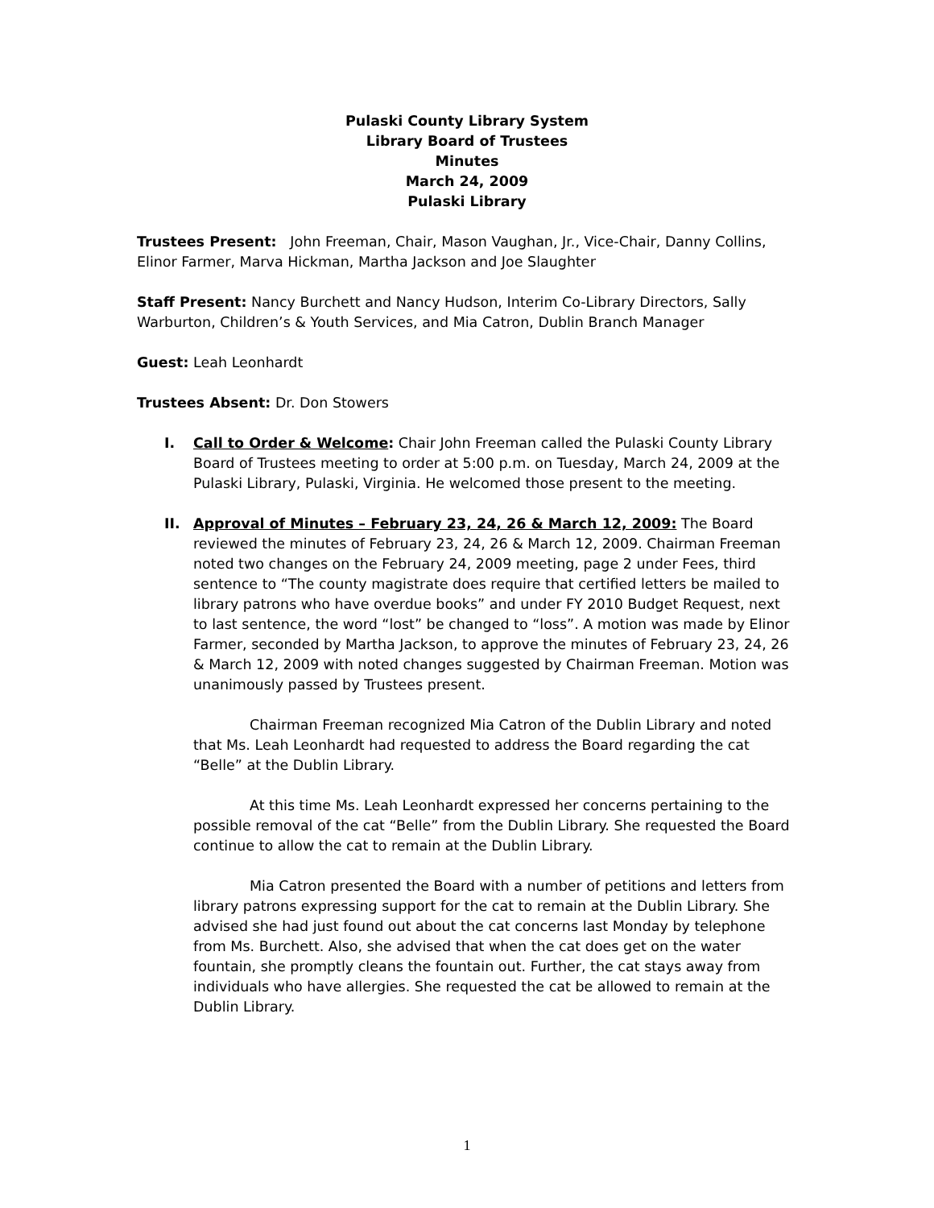Pulaski County Library System
Library Board of Trustees
Minutes
March 24, 2009
Pulaski Library
Trustees Present: John Freeman, Chair, Mason Vaughan, Jr., Vice-Chair, Danny Collins, Elinor Farmer, Marva Hickman, Martha Jackson and Joe Slaughter
Staff Present: Nancy Burchett and Nancy Hudson, Interim Co-Library Directors, Sally Warburton, Children’s & Youth Services, and Mia Catron, Dublin Branch Manager
Guest: Leah Leonhardt
Trustees Absent: Dr. Don Stowers
I. Call to Order & Welcome: Chair John Freeman called the Pulaski County Library Board of Trustees meeting to order at 5:00 p.m. on Tuesday, March 24, 2009 at the Pulaski Library, Pulaski, Virginia. He welcomed those present to the meeting.
II. Approval of Minutes – February 23, 24, 26 & March 12, 2009: The Board reviewed the minutes of February 23, 24, 26 & March 12, 2009. Chairman Freeman noted two changes on the February 24, 2009 meeting, page 2 under Fees, third sentence to “The county magistrate does require that certified letters be mailed to library patrons who have overdue books” and under FY 2010 Budget Request, next to last sentence, the word “lost” be changed to “loss”. A motion was made by Elinor Farmer, seconded by Martha Jackson, to approve the minutes of February 23, 24, 26 & March 12, 2009 with noted changes suggested by Chairman Freeman. Motion was unanimously passed by Trustees present.
Chairman Freeman recognized Mia Catron of the Dublin Library and noted that Ms. Leah Leonhardt had requested to address the Board regarding the cat “Belle” at the Dublin Library.
At this time Ms. Leah Leonhardt expressed her concerns pertaining to the possible removal of the cat “Belle” from the Dublin Library. She requested the Board continue to allow the cat to remain at the Dublin Library.
Mia Catron presented the Board with a number of petitions and letters from library patrons expressing support for the cat to remain at the Dublin Library. She advised she had just found out about the cat concerns last Monday by telephone from Ms. Burchett. Also, she advised that when the cat does get on the water fountain, she promptly cleans the fountain out. Further, the cat stays away from individuals who have allergies. She requested the cat be allowed to remain at the Dublin Library.
1